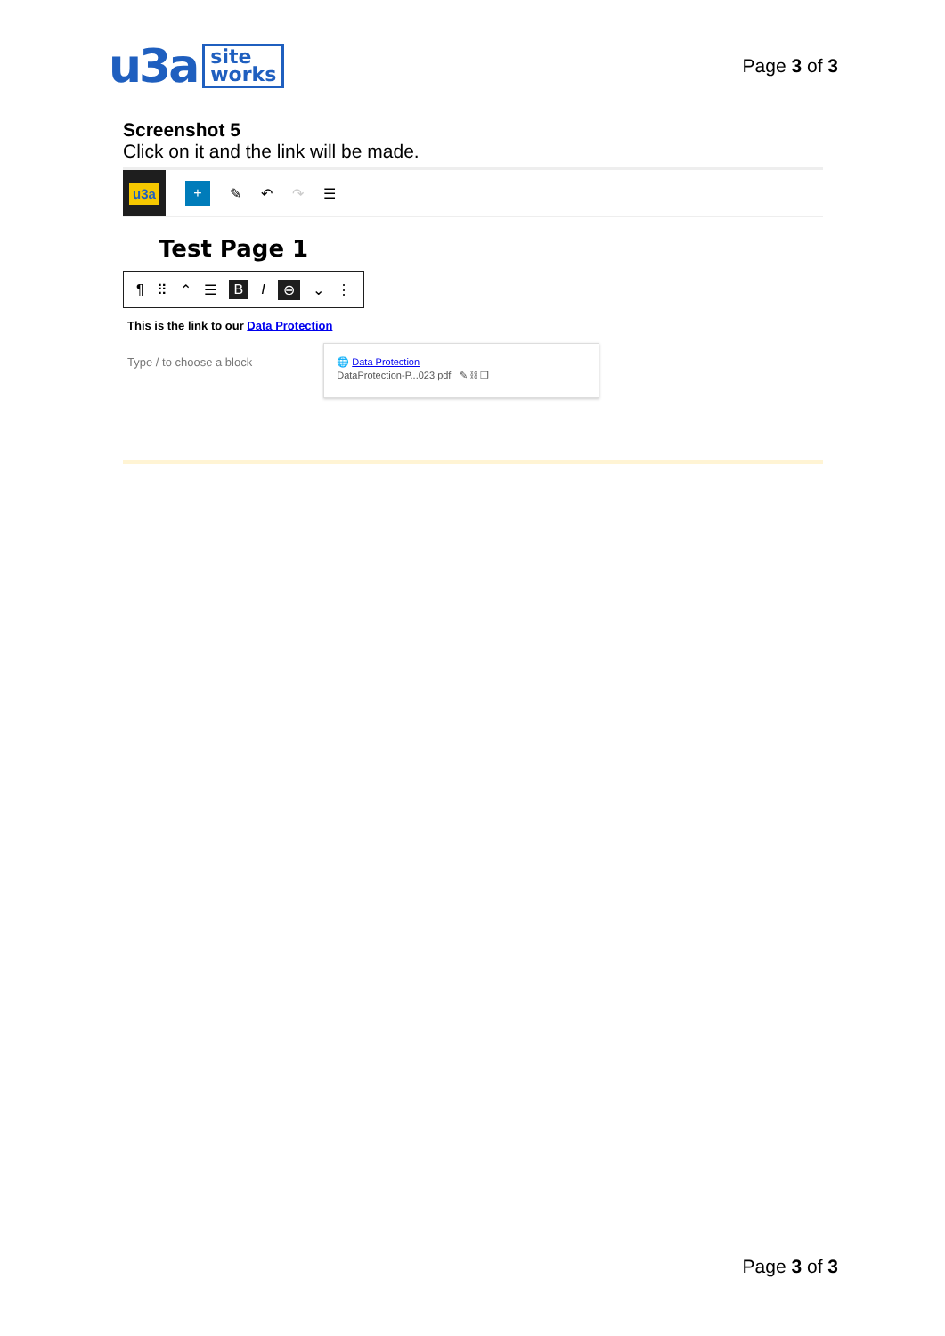u3a site
works
Page 3 of 3
Screenshot 5
Click on it and the link will be made.
u3a
+
✎ ↶ ↷ ☰
Test Page 1
¶ ⠿ ⌃ ☰ BI ⊖ ⌄ ⋮
This is the link to our Data Protection
Type / to choose a block
🌐 Data Protection
DataProtection-P...023.pdf ✎ ⛓ ❐
Page 3 of 3